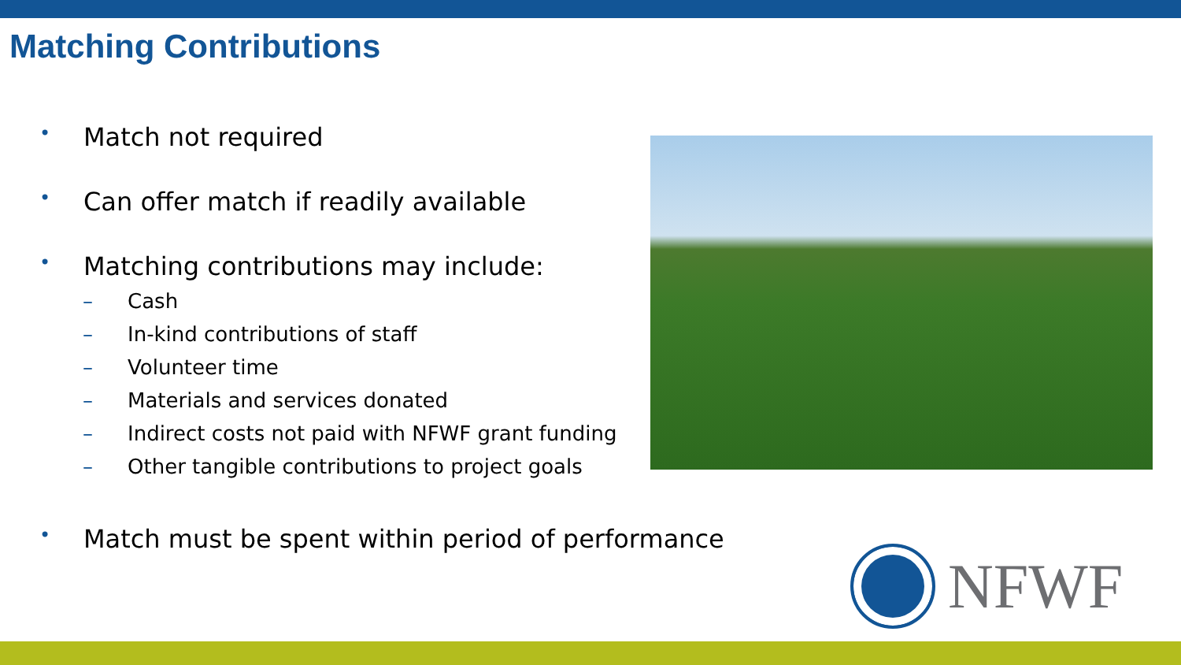Matching Contributions
• Match not required
• Can offer match if readily available
• Matching contributions may include:
– Cash
– In-kind contributions of staff
– Volunteer time
– Materials and services donated
– Indirect costs not paid with NFWF grant funding
– Other tangible contributions to project goals
• Match must be spent within period of performance
NFWF